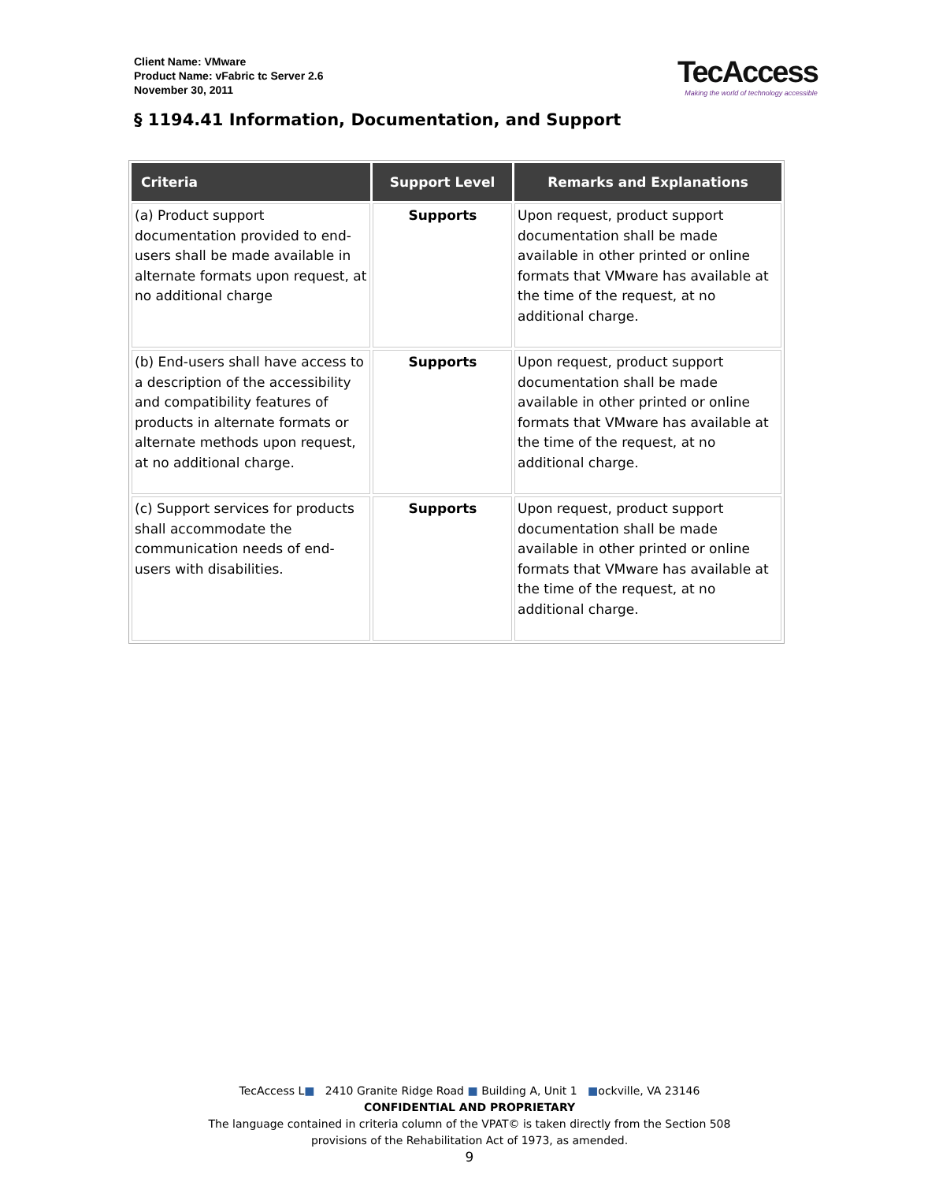Client Name: VMware
Product Name: vFabric tc Server 2.6
November 30, 2011
TecAccess
Making the world of technology accessible
§ 1194.41 Information, Documentation, and Support
| Criteria | Support Level | Remarks and Explanations |
| --- | --- | --- |
| (a) Product support documentation provided to end-users shall be made available in alternate formats upon request, at no additional charge | Supports | Upon request, product support documentation shall be made available in other printed or online formats that VMware has available at the time of the request, at no additional charge. |
| (b) End-users shall have access to a description of the accessibility and compatibility features of products in alternate formats or alternate methods upon request, at no additional charge. | Supports | Upon request, product support documentation shall be made available in other printed or online formats that VMware has available at the time of the request, at no additional charge. |
| (c) Support services for products shall accommodate the communication needs of end-users with disabilities. | Supports | Upon request, product support documentation shall be made available in other printed or online formats that VMware has available at the time of the request, at no additional charge. |
TecAccess L■ 2410 Granite Ridge Road ■ Building A, Unit 1 ■ockville, VA 23146
CONFIDENTIAL AND PROPRIETARY
The language contained in criteria column of the VPAT© is taken directly from the Section 508
provisions of the Rehabilitation Act of 1973, as amended.
9